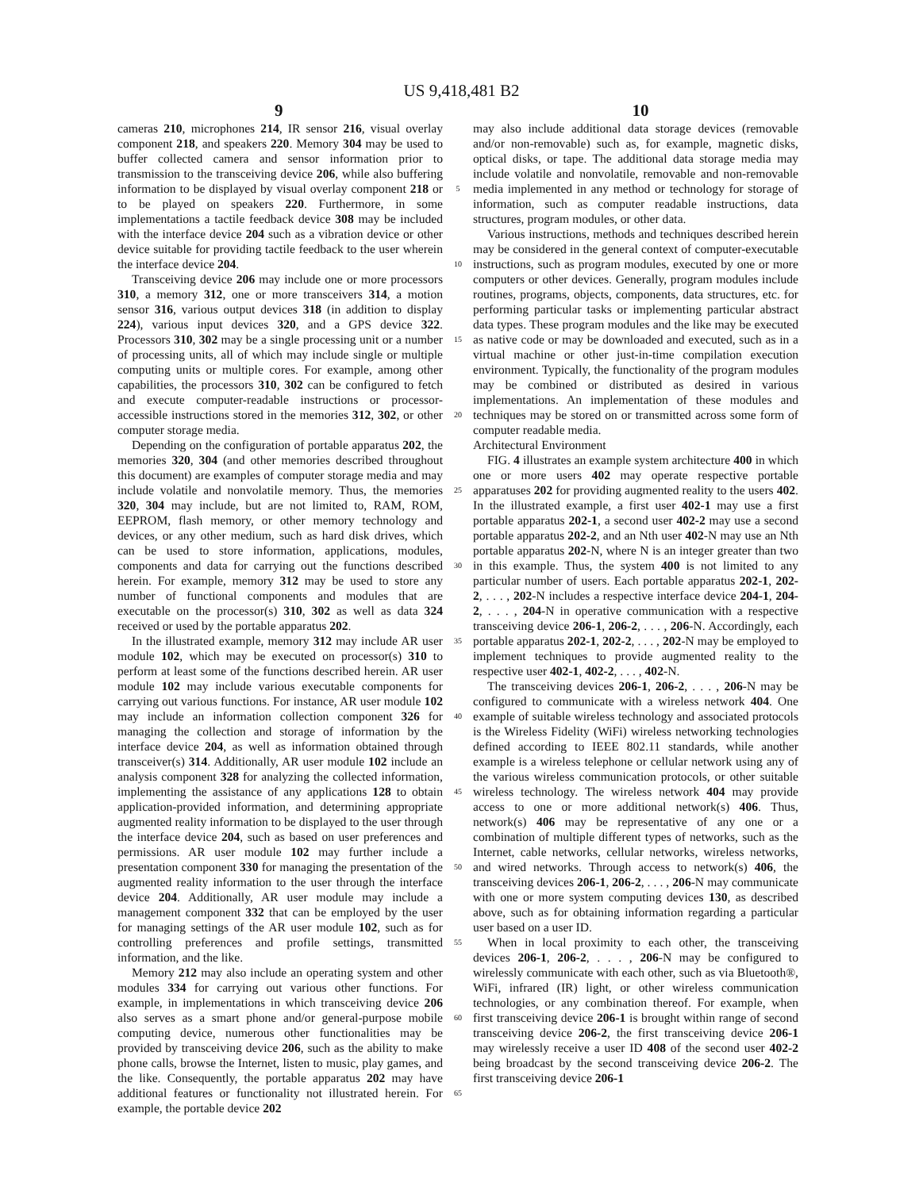US 9,418,481 B2
9 10
cameras 210, microphones 214, IR sensor 216, visual overlay component 218, and speakers 220. Memory 304 may be used to buffer collected camera and sensor information prior to transmission to the transceiving device 206, while also buffering information to be displayed by visual overlay component 218 or to be played on speakers 220. Furthermore, in some implementations a tactile feedback device 308 may be included with the interface device 204 such as a vibration device or other device suitable for providing tactile feedback to the user wherein the interface device 204.
Transceiving device 206 may include one or more processors 310, a memory 312, one or more transceivers 314, a motion sensor 316, various output devices 318 (in addition to display 224), various input devices 320, and a GPS device 322. Processors 310, 302 may be a single processing unit or a number of processing units, all of which may include single or multiple computing units or multiple cores. For example, among other capabilities, the processors 310, 302 can be configured to fetch and execute computer-readable instructions or processor-accessible instructions stored in the memories 312, 302, or other computer storage media.
Depending on the configuration of portable apparatus 202, the memories 320, 304 (and other memories described throughout this document) are examples of computer storage media and may include volatile and nonvolatile memory. Thus, the memories 320, 304 may include, but are not limited to, RAM, ROM, EEPROM, flash memory, or other memory technology and devices, or any other medium, such as hard disk drives, which can be used to store information, applications, modules, components and data for carrying out the functions described herein. For example, memory 312 may be used to store any number of functional components and modules that are executable on the processor(s) 310, 302 as well as data 324 received or used by the portable apparatus 202.
In the illustrated example, memory 312 may include AR user module 102, which may be executed on processor(s) 310 to perform at least some of the functions described herein. AR user module 102 may include various executable components for carrying out various functions. For instance, AR user module 102 may include an information collection component 326 for managing the collection and storage of information by the interface device 204, as well as information obtained through transceiver(s) 314. Additionally, AR user module 102 include an analysis component 328 for analyzing the collected information, implementing the assistance of any applications 128 to obtain application-provided information, and determining appropriate augmented reality information to be displayed to the user through the interface device 204, such as based on user preferences and permissions. AR user module 102 may further include a presentation component 330 for managing the presentation of the augmented reality information to the user through the interface device 204. Additionally, AR user module may include a management component 332 that can be employed by the user for managing settings of the AR user module 102, such as for controlling preferences and profile settings, transmitted information, and the like.
Memory 212 may also include an operating system and other modules 334 for carrying out various other functions. For example, in implementations in which transceiving device 206 also serves as a smart phone and/or general-purpose mobile computing device, numerous other functionalities may be provided by transceiving device 206, such as the ability to make phone calls, browse the Internet, listen to music, play games, and the like. Consequently, the portable apparatus 202 may have additional features or functionality not illustrated herein. For example, the portable device 202
5
10
15
20
25
30
35
40
45
50
55
60
65
may also include additional data storage devices (removable and/or non-removable) such as, for example, magnetic disks, optical disks, or tape. The additional data storage media may include volatile and nonvolatile, removable and non-removable media implemented in any method or technology for storage of information, such as computer readable instructions, data structures, program modules, or other data.
Various instructions, methods and techniques described herein may be considered in the general context of computer-executable instructions, such as program modules, executed by one or more computers or other devices. Generally, program modules include routines, programs, objects, components, data structures, etc. for performing particular tasks or implementing particular abstract data types. These program modules and the like may be executed as native code or may be downloaded and executed, such as in a virtual machine or other just-in-time compilation execution environment. Typically, the functionality of the program modules may be combined or distributed as desired in various implementations. An implementation of these modules and techniques may be stored on or transmitted across some form of computer readable media.
Architectural Environment
FIG. 4 illustrates an example system architecture 400 in which one or more users 402 may operate respective portable apparatuses 202 for providing augmented reality to the users 402. In the illustrated example, a first user 402-1 may use a first portable apparatus 202-1, a second user 402-2 may use a second portable apparatus 202-2, and an Nth user 402-N may use an Nth portable apparatus 202-N, where N is an integer greater than two in this example. Thus, the system 400 is not limited to any particular number of users. Each portable apparatus 202-1, 202-2, . . . , 202-N includes a respective interface device 204-1, 204-2, . . . , 204-N in operative communication with a respective transceiving device 206-1, 206-2, . . . , 206-N. Accordingly, each portable apparatus 202-1, 202-2, . . . , 202-N may be employed to implement techniques to provide augmented reality to the respective user 402-1, 402-2, . . . , 402-N.
The transceiving devices 206-1, 206-2, . . . , 206-N may be configured to communicate with a wireless network 404. One example of suitable wireless technology and associated protocols is the Wireless Fidelity (WiFi) wireless networking technologies defined according to IEEE 802.11 standards, while another example is a wireless telephone or cellular network using any of the various wireless communication protocols, or other suitable wireless technology. The wireless network 404 may provide access to one or more additional network(s) 406. Thus, network(s) 406 may be representative of any one or a combination of multiple different types of networks, such as the Internet, cable networks, cellular networks, wireless networks, and wired networks. Through access to network(s) 406, the transceiving devices 206-1, 206-2, . . . , 206-N may communicate with one or more system computing devices 130, as described above, such as for obtaining information regarding a particular user based on a user ID.
When in local proximity to each other, the transceiving devices 206-1, 206-2, . . . , 206-N may be configured to wirelessly communicate with each other, such as via Bluetooth®, WiFi, infrared (IR) light, or other wireless communication technologies, or any combination thereof. For example, when first transceiving device 206-1 is brought within range of second transceiving device 206-2, the first transceiving device 206-1 may wirelessly receive a user ID 408 of the second user 402-2 being broadcast by the second transceiving device 206-2. The first transceiving device 206-1